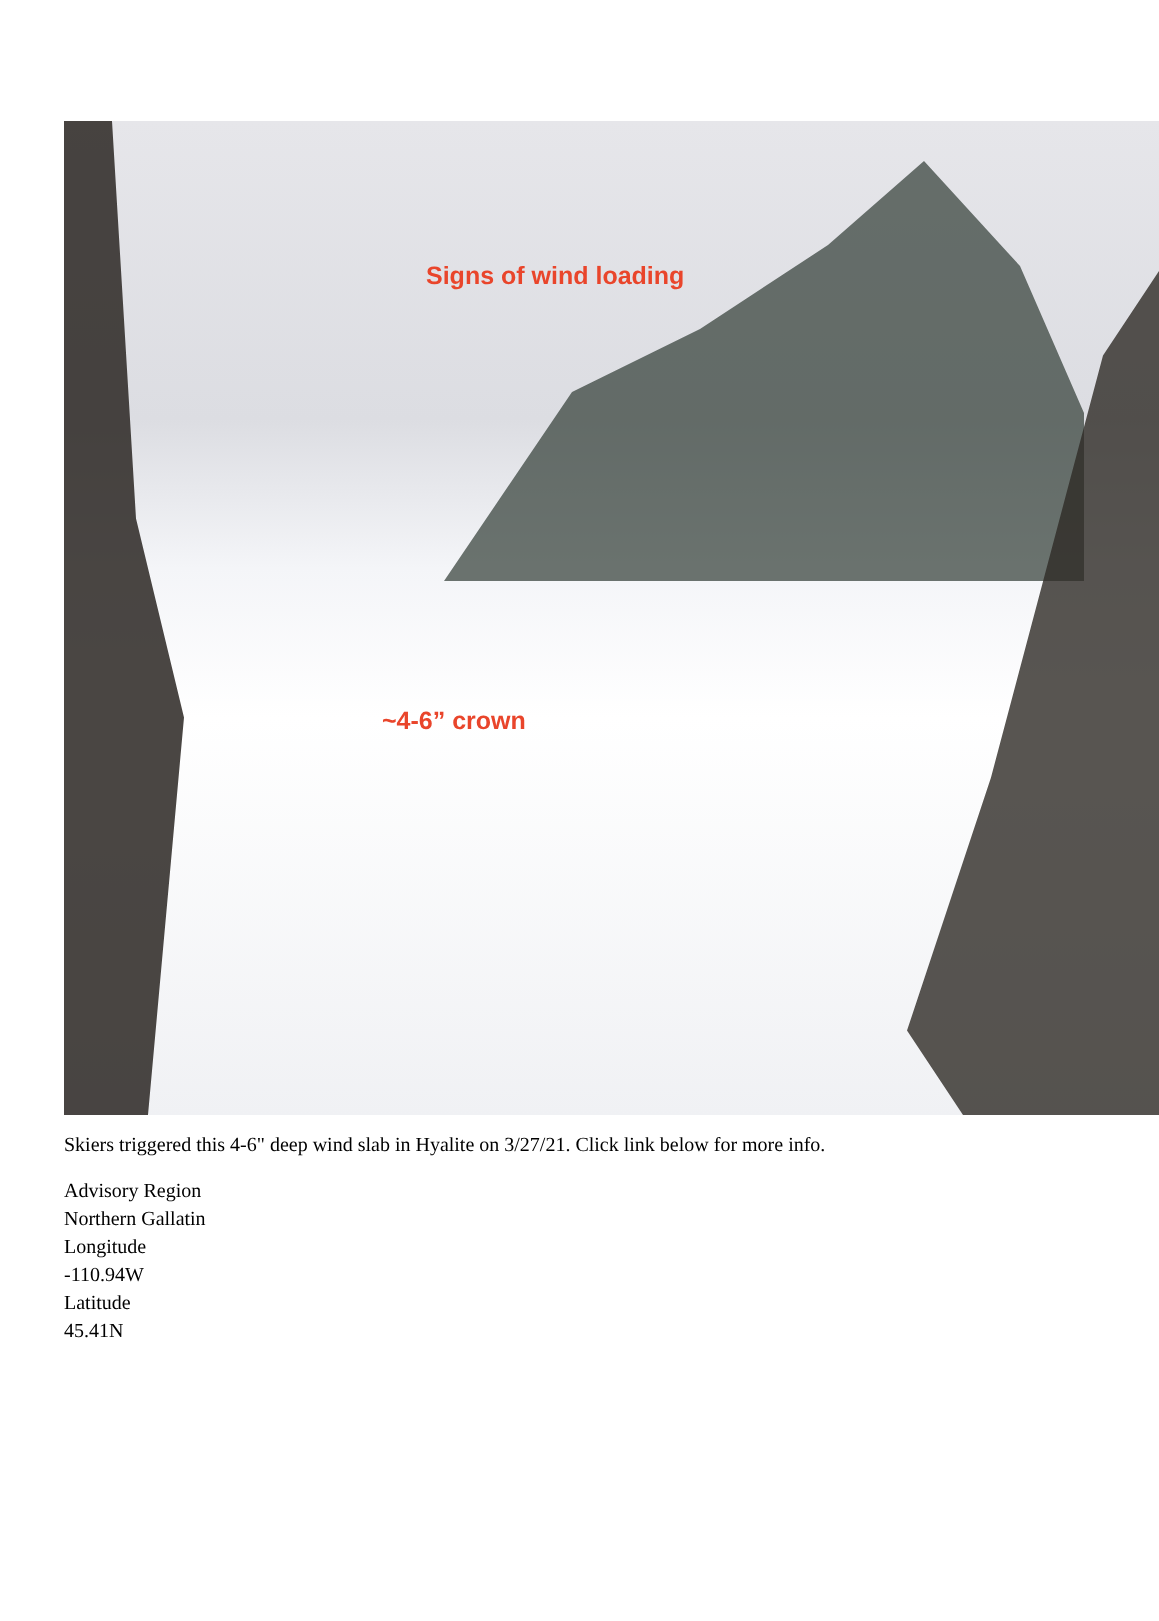Signs of wind loading
~4-6” crown
Skiers triggered this 4-6" deep wind slab in Hyalite on 3/27/21. Click link below for more info.
Advisory Region
Northern Gallatin
Longitude
-110.94W
Latitude
45.41N